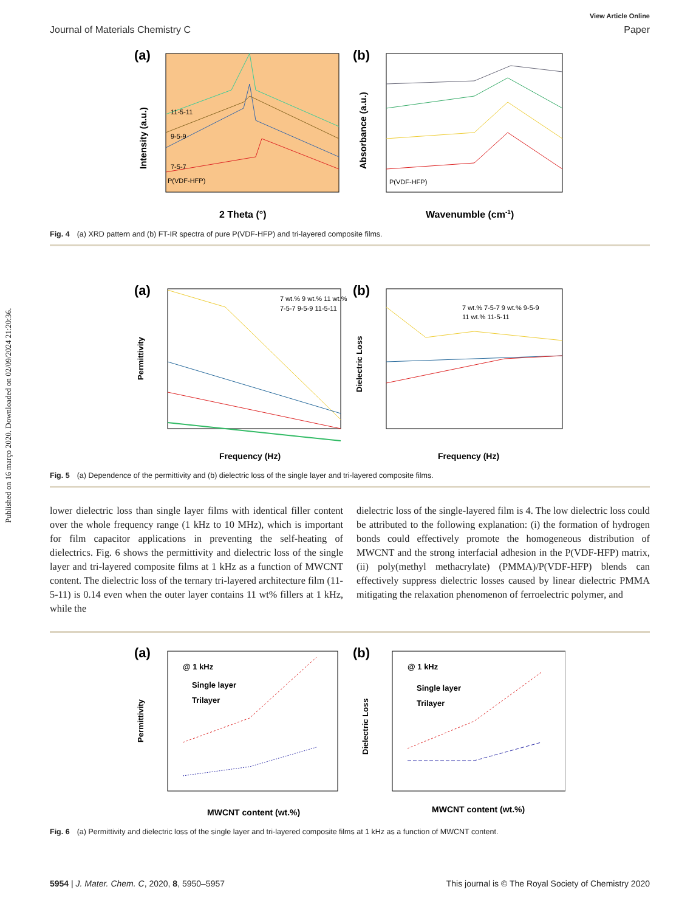Published on 16 março 2020. Downloaded on 02/09/2024 21:20:36.
View Article Online
Journal of Materials Chemistry C Paper
(a)
11-5-11
9-5-9
7-5-7
P(VDF-HFP)
2 Theta (°)
Intensity (a.u.)
(b)
P(VDF-HFP)
Wavenumble (cm-1)
Absorbance (a.u.)
Fig. 4 (a) XRD pattern and (b) FT-IR spectra of pure P(VDF-HFP) and tri-layered composite films.
(a)
7 wt.% 9 wt.% 11 wt.%
7-5-7 9-5-9 11-5-11
Frequency (Hz)
Permittivity
(b)
7 wt.% 7-5-7 9 wt.% 9-5-9
11 wt.% 11-5-11
Frequency (Hz)
Dielectric Loss
Fig. 5 (a) Dependence of the permittivity and (b) dielectric loss of the single layer and tri-layered composite films.
lower dielectric loss than single layer films with identical filler content over the whole frequency range (1 kHz to 10 MHz), which is important for film capacitor applications in preventing the self-heating of dielectrics. Fig. 6 shows the permittivity and dielectric loss of the single layer and tri-layered composite films at 1 kHz as a function of MWCNT content. The dielectric loss of the ternary tri-layered architecture film (11-5-11) is 0.14 even when the outer layer contains 11 wt% fillers at 1 kHz, while the
dielectric loss of the single-layered film is 4. The low dielectric loss could be attributed to the following explanation: (i) the formation of hydrogen bonds could effectively promote the homogeneous distribution of MWCNT and the strong interfacial adhesion in the P(VDF-HFP) matrix, (ii) poly(methyl methacrylate) (PMMA)/P(VDF-HFP) blends can effectively suppress dielectric losses caused by linear dielectric PMMA mitigating the relaxation phenomenon of ferroelectric polymer, and
(a)
@ 1 kHz
Single layer
Trilayer
MWCNT content (wt.%)
Permittivity
(b)
@ 1 kHz
Single layer
Trilayer
MWCNT content (wt.%)
Dielectric Loss
Fig. 6 (a) Permittivity and dielectric loss of the single layer and tri-layered composite films at 1 kHz as a function of MWCNT content.
5954 | J. Mater. Chem. C, 2020, 8, 5950–5957 This journal is © The Royal Society of Chemistry 2020